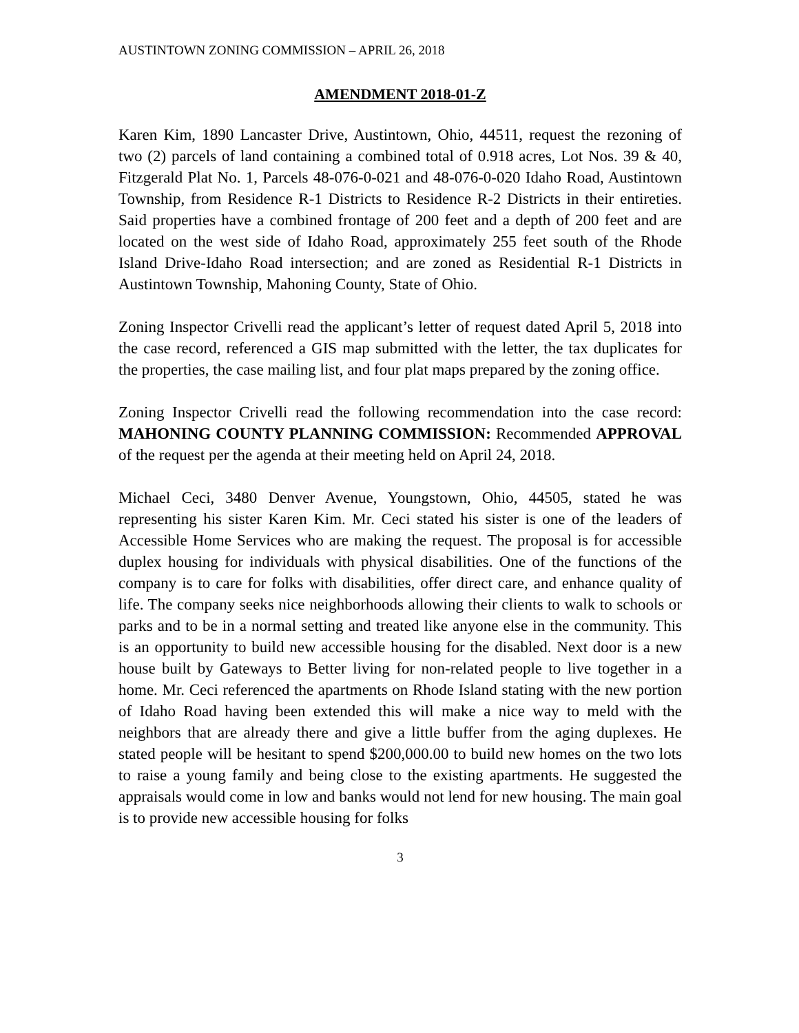AUSTINTOWN ZONING COMMISSION – APRIL 26, 2018
AMENDMENT 2018-01-Z
Karen Kim, 1890 Lancaster Drive, Austintown, Ohio, 44511, request the rezoning of two (2) parcels of land containing a combined total of 0.918 acres, Lot Nos. 39 & 40, Fitzgerald Plat No. 1, Parcels 48-076-0-021 and 48-076-0-020 Idaho Road, Austintown Township, from Residence R-1 Districts to Residence R-2 Districts in their entireties. Said properties have a combined frontage of 200 feet and a depth of 200 feet and are located on the west side of Idaho Road, approximately 255 feet south of the Rhode Island Drive-Idaho Road intersection; and are zoned as Residential R-1 Districts in Austintown Township, Mahoning County, State of Ohio.
Zoning Inspector Crivelli read the applicant’s letter of request dated April 5, 2018 into the case record, referenced a GIS map submitted with the letter, the tax duplicates for the properties, the case mailing list, and four plat maps prepared by the zoning office.
Zoning Inspector Crivelli read the following recommendation into the case record: MAHONING COUNTY PLANNING COMMISSION: Recommended APPROVAL of the request per the agenda at their meeting held on April 24, 2018.
Michael Ceci, 3480 Denver Avenue, Youngstown, Ohio, 44505, stated he was representing his sister Karen Kim. Mr. Ceci stated his sister is one of the leaders of Accessible Home Services who are making the request. The proposal is for accessible duplex housing for individuals with physical disabilities. One of the functions of the company is to care for folks with disabilities, offer direct care, and enhance quality of life. The company seeks nice neighborhoods allowing their clients to walk to schools or parks and to be in a normal setting and treated like anyone else in the community. This is an opportunity to build new accessible housing for the disabled. Next door is a new house built by Gateways to Better living for non-related people to live together in a home. Mr. Ceci referenced the apartments on Rhode Island stating with the new portion of Idaho Road having been extended this will make a nice way to meld with the neighbors that are already there and give a little buffer from the aging duplexes. He stated people will be hesitant to spend $200,000.00 to build new homes on the two lots to raise a young family and being close to the existing apartments. He suggested the appraisals would come in low and banks would not lend for new housing. The main goal is to provide new accessible housing for folks
3